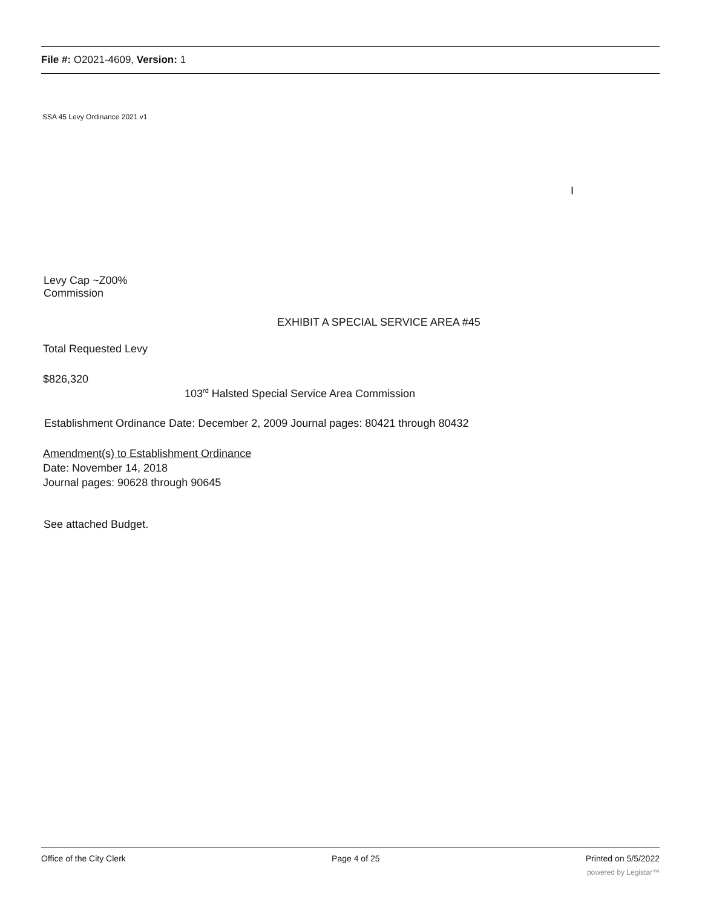File #: O2021-4609, Version: 1
SSA 45 Levy Ordinance 2021 v1
I
Levy Cap ~Z00%
Commission
EXHIBIT A SPECIAL SERVICE AREA #45
Total Requested Levy
$826,320
103<sup>rd</sup> Halsted Special Service Area Commission
Establishment Ordinance Date: December 2, 2009 Journal pages: 80421 through 80432
Amendment(s) to Establishment Ordinance
Date: November 14, 2018
Journal pages: 90628 through 90645
See attached Budget.
Office of the City Clerk Page 4 of 25 Printed on 5/5/2022
powered by Legistar™